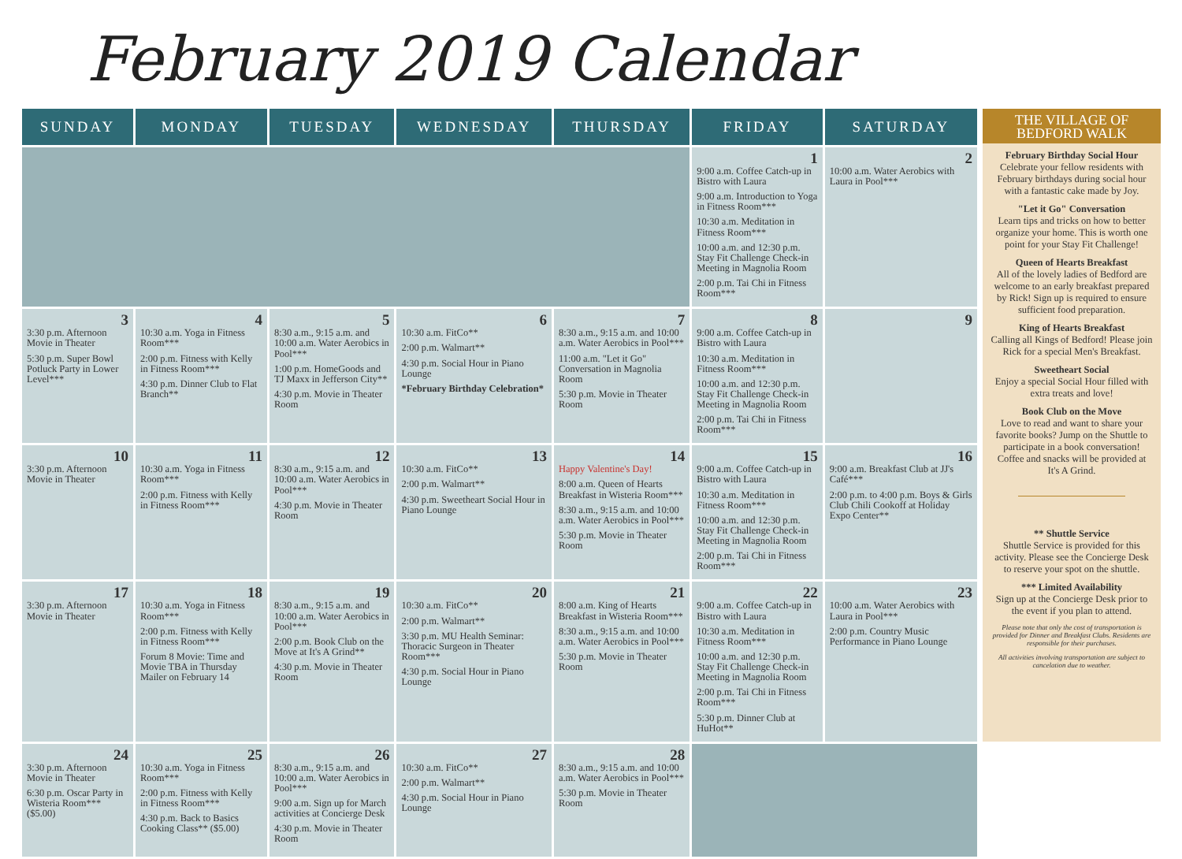February 2019 Calendar
| SUNDAY | MONDAY | TUESDAY | WEDNESDAY | THURSDAY | FRIDAY | SATURDAY |
| --- | --- | --- | --- | --- | --- | --- |
| | | | | | 1 9:00 a.m. Coffee Catch-up in Bistro with Laura 9:00 a.m. Introduction to Yoga in Fitness Room*** 10:30 a.m. Meditation in Fitness Room*** 10:00 a.m. and 12:30 p.m. Stay Fit Challenge Check-in Meeting in Magnolia Room 2:00 p.m. Tai Chi in Fitness Room*** | 2 10:00 a.m. Water Aerobics with Laura in Pool*** |
| 3 3:30 p.m. Afternoon Movie in Theater 5:30 p.m. Super Bowl Potluck Party in Lower Level*** | 4 10:30 a.m. Yoga in Fitness Room*** 2:00 p.m. Fitness with Kelly in Fitness Room*** 4:30 p.m. Dinner Club to Flat Branch** | 5 8:30 a.m., 9:15 a.m. and 10:00 a.m. Water Aerobics in Pool*** 1:00 p.m. HomeGoods and TJ Maxx in Jefferson City** 4:30 p.m. Movie in Theater Room | 6 10:30 a.m. FitCo** 2:00 p.m. Walmart** 4:30 p.m. Social Hour in Piano Lounge *February Birthday Celebration* | 7 8:30 a.m., 9:15 a.m. and 10:00 a.m. Water Aerobics in Pool*** 11:00 a.m. "Let it Go" Conversation in Magnolia Room 5:30 p.m. Movie in Theater Room | 8 9:00 a.m. Coffee Catch-up in Bistro with Laura 10:30 a.m. Meditation in Fitness Room*** 10:00 a.m. and 12:30 p.m. Stay Fit Challenge Check-in Meeting in Magnolia Room 2:00 p.m. Tai Chi in Fitness Room*** | 9 |
| 10 3:30 p.m. Afternoon Movie in Theater | 11 10:30 a.m. Yoga in Fitness Room*** 2:00 p.m. Fitness with Kelly in Fitness Room*** | 12 8:30 a.m., 9:15 a.m. and 10:00 a.m. Water Aerobics in Pool*** 4:30 p.m. Movie in Theater Room | 13 10:30 a.m. FitCo** 2:00 p.m. Walmart** 4:30 p.m. Sweetheart Social Hour in Piano Lounge | 14 Happy Valentine's Day! 8:00 a.m. Queen of Hearts Breakfast in Wisteria Room*** 8:30 a.m., 9:15 a.m. and 10:00 a.m. Water Aerobics in Pool*** 5:30 p.m. Movie in Theater Room | 15 9:00 a.m. Coffee Catch-up in Bistro with Laura 10:30 a.m. Meditation in Fitness Room*** 10:00 a.m. and 12:30 p.m. Stay Fit Challenge Check-in Meeting in Magnolia Room 2:00 p.m. Tai Chi in Fitness Room*** | 16 9:00 a.m. Breakfast Club at JJ's Café*** 2:00 p.m. to 4:00 p.m. Boys & Girls Club Chili Cookoff at Holiday Expo Center** |
| 17 3:30 p.m. Afternoon Movie in Theater | 18 10:30 a.m. Yoga in Fitness Room*** 2:00 p.m. Fitness with Kelly in Fitness Room*** Forum 8 Movie: Time and Movie TBA in Thursday Mailer on February 14 | 19 8:30 a.m., 9:15 a.m. and 10:00 a.m. Water Aerobics in Pool*** 2:00 p.m. Book Club on the Move at It's A Grind** 4:30 p.m. Movie in Theater Room | 20 10:30 a.m. FitCo** 2:00 p.m. Walmart** 3:30 p.m. MU Health Seminar: Thoracic Surgeon in Theater Room*** 4:30 p.m. Social Hour in Piano Lounge | 21 8:00 a.m. King of Hearts Breakfast in Wisteria Room*** 8:30 a.m., 9:15 a.m. and 10:00 a.m. Water Aerobics in Pool*** 5:30 p.m. Movie in Theater Room | 22 9:00 a.m. Coffee Catch-up in Bistro with Laura 10:30 a.m. Meditation in Fitness Room*** 10:00 a.m. and 12:30 p.m. Stay Fit Challenge Check-in Meeting in Magnolia Room 2:00 p.m. Tai Chi in Fitness Room*** 5:30 p.m. Dinner Club at HuHot** | 23 10:00 a.m. Water Aerobics with Laura in Pool*** 2:00 p.m. Country Music Performance in Piano Lounge |
| 24 3:30 p.m. Afternoon Movie in Theater 6:30 p.m. Oscar Party in Wisteria Room*** ($5.00) | 25 10:30 a.m. Yoga in Fitness Room*** 2:00 p.m. Fitness with Kelly in Fitness Room*** 4:30 p.m. Back to Basics Cooking Class** ($5.00) | 26 8:30 a.m., 9:15 a.m. and 10:00 a.m. Water Aerobics in Pool*** 9:00 a.m. Sign up for March activities at Concierge Desk 4:30 p.m. Movie in Theater Room | 27 10:30 a.m. FitCo** 2:00 p.m. Walmart** 4:30 p.m. Social Hour in Piano Lounge | 28 8:30 a.m., 9:15 a.m. and 10:00 a.m. Water Aerobics in Pool*** 5:30 p.m. Movie in Theater Room | | |
THE VILLAGE OF
BEDFORD WALK
February Birthday Social Hour
Celebrate your fellow residents with February birthdays during social hour with a fantastic cake made by Joy.
"Let it Go" Conversation
Learn tips and tricks on how to better organize your home. This is worth one point for your Stay Fit Challenge!
Queen of Hearts Breakfast
All of the lovely ladies of Bedford are welcome to an early breakfast prepared by Rick! Sign up is required to ensure sufficient food preparation.
King of Hearts Breakfast
Calling all Kings of Bedford! Please join Rick for a special Men's Breakfast.
Sweetheart Social
Enjoy a special Social Hour filled with extra treats and love!
Book Club on the Move
Love to read and want to share your favorite books? Jump on the Shuttle to participate in a book conversation! Coffee and snacks will be provided at It's A Grind.
** Shuttle Service
Shuttle Service is provided for this activity. Please see the Concierge Desk to reserve your spot on the shuttle.
*** Limited Availability
Sign up at the Concierge Desk prior to the event if you plan to attend.
Please note that only the cost of transportation is provided for Dinner and Breakfast Clubs. Residents are responsible for their purchases.
All activities involving transportation are subject to cancelation due to weather.